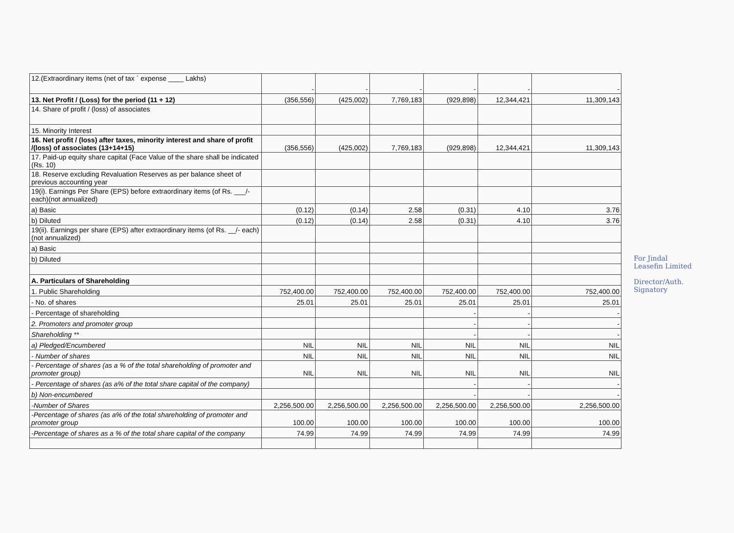| 12.(Extraordinary items (net of tax ` expense ____ Lakhs) | - | - | - | - | - | - |
| 13. Net Profit / (Loss) for the period (11 + 12) | (356,556) | (425,002) | 7,769,183 | (929,898) | 12,344,421 | 11,309,143 |
| 14. Share of profit / (loss) of associates | | | | | | |
| 15. Minority Interest | | | | | | |
| 16. Net profit / (loss) after taxes, minority interest and share of profit /(loss) of associates (13+14+15) | (356,556) | (425,002) | 7,769,183 | (929,898) | 12,344,421 | 11,309,143 |
| 17. Paid-up equity share capital (Face Value of the share shall be indicated (Rs. 10) | | | | | | |
| 18. Reserve excluding Revaluation Reserves as per balance sheet of previous accounting year | | | | | | |
| 19(i). Earnings Per Share (EPS) before extraordinary items (of Rs. ___/- each)(not annualized) | | | | | | |
| a) Basic | (0.12) | (0.14) | 2.58 | (0.31) | 4.10 | 3.76 |
| b) Diluted | (0.12) | (0.14) | 2.58 | (0.31) | 4.10 | 3.76 |
| 19(ii). Earnings per share (EPS) after extraordinary items (of Rs. __/- each) (not annualized) | | | | | | |
| a) Basic | | | | | | |
| b) Diluted | | | | | | |
| A. Particulars of Shareholding | | | | | | |
| 1. Public Shareholding | 752,400.00 | 752,400.00 | 752,400.00 | 752,400.00 | 752,400.00 | 752,400.00 |
| - No. of shares | 25.01 | 25.01 | 25.01 | 25.01 | 25.01 | 25.01 |
| - Percentage of shareholding | | | | - | - | - |
| 2. Promoters and promoter group | | | | - | - | - |
| Shareholding ** | | | | - | - | - |
| a) Pledged/Encumbered | NIL | NIL | NIL | NIL | NIL | NIL |
| - Number of shares | NIL | NIL | NIL | NIL | NIL | NIL |
| - Percentage of shares (as a % of the total shareholding of promoter and promoter group) | NIL | NIL | NIL | NIL | NIL | NIL |
| - Percentage of shares (as a% of the total share capital of the company) | | | | - | - | - |
| b) Non-encumbered | | | | - | - | - |
| -Number of Shares | 2,256,500.00 | 2,256,500.00 | 2,256,500.00 | 2,256,500.00 | 2,256,500.00 | 2,256,500.00 |
| -Percentage of shares (as a% of the total shareholding of promoter and promoter group | 100.00 | 100.00 | 100.00 | 100.00 | 100.00 | 100.00 |
| -Percentage of shares as a % of the total share capital of the company | 74.99 | 74.99 | 74.99 | 74.99 | 74.99 | 74.99 |
For Jindal Leasefin Limited
Director/Auth. Signatory